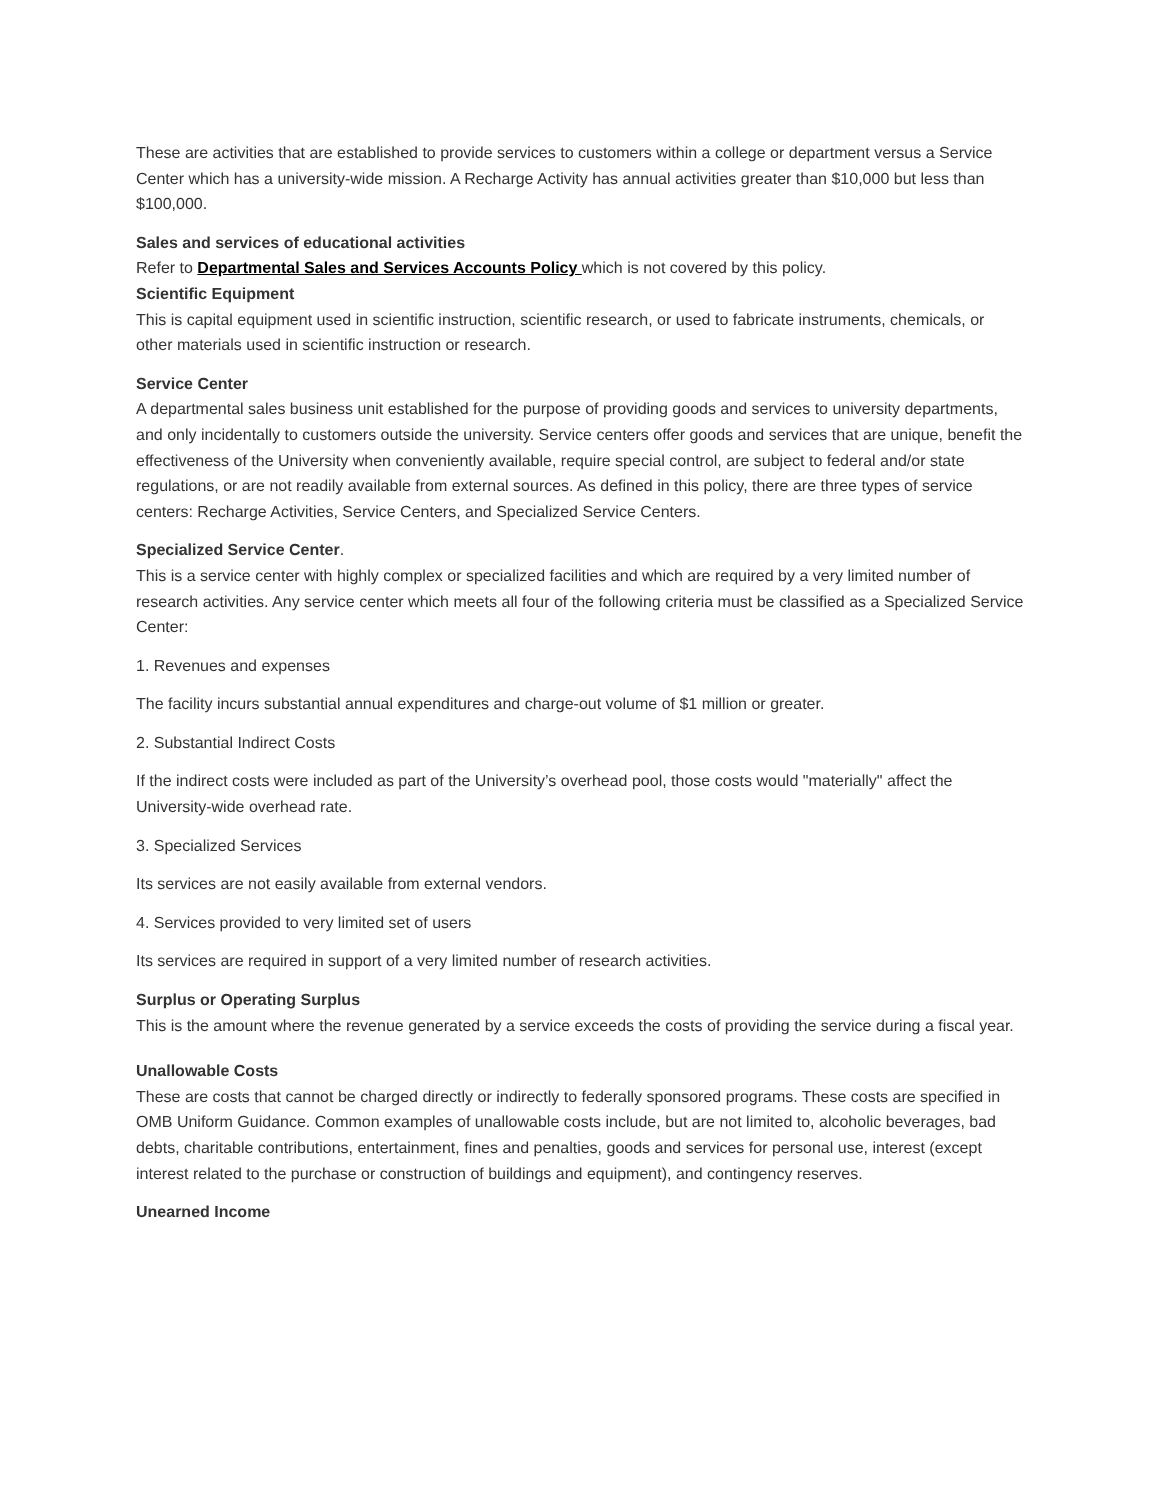These are activities that are established to provide services to customers within a college or department versus a Service Center which has a university-wide mission. A Recharge Activity has annual activities greater than $10,000 but less than $100,000.
Sales and services of educational activities
Refer to Departmental Sales and Services Accounts Policy which is not covered by this policy.
Scientific Equipment
This is capital equipment used in scientific instruction, scientific research, or used to fabricate instruments, chemicals, or other materials used in scientific instruction or research.
Service Center
A departmental sales business unit established for the purpose of providing goods and services to university departments, and only incidentally to customers outside the university. Service centers offer goods and services that are unique, benefit the effectiveness of the University when conveniently available, require special control, are subject to federal and/or state regulations, or are not readily available from external sources. As defined in this policy, there are three types of service centers: Recharge Activities, Service Centers, and Specialized Service Centers.
Specialized Service Center.
This is a service center with highly complex or specialized facilities and which are required by a very limited number of research activities. Any service center which meets all four of the following criteria must be classified as a Specialized Service Center:
1. Revenues and expenses
The facility incurs substantial annual expenditures and charge-out volume of $1 million or greater.
2. Substantial Indirect Costs
If the indirect costs were included as part of the University’s overhead pool, those costs would "materially" affect the University-wide overhead rate.
3. Specialized Services
Its services are not easily available from external vendors.
4. Services provided to very limited set of users
Its services are required in support of a very limited number of research activities.
Surplus or Operating Surplus
This is the amount where the revenue generated by a service exceeds the costs of providing the service during a fiscal year.
Unallowable Costs
These are costs that cannot be charged directly or indirectly to federally sponsored programs. These costs are specified in OMB Uniform Guidance. Common examples of unallowable costs include, but are not limited to, alcoholic beverages, bad debts, charitable contributions, entertainment, fines and penalties, goods and services for personal use, interest (except interest related to the purchase or construction of buildings and equipment), and contingency reserves.
Unearned Income